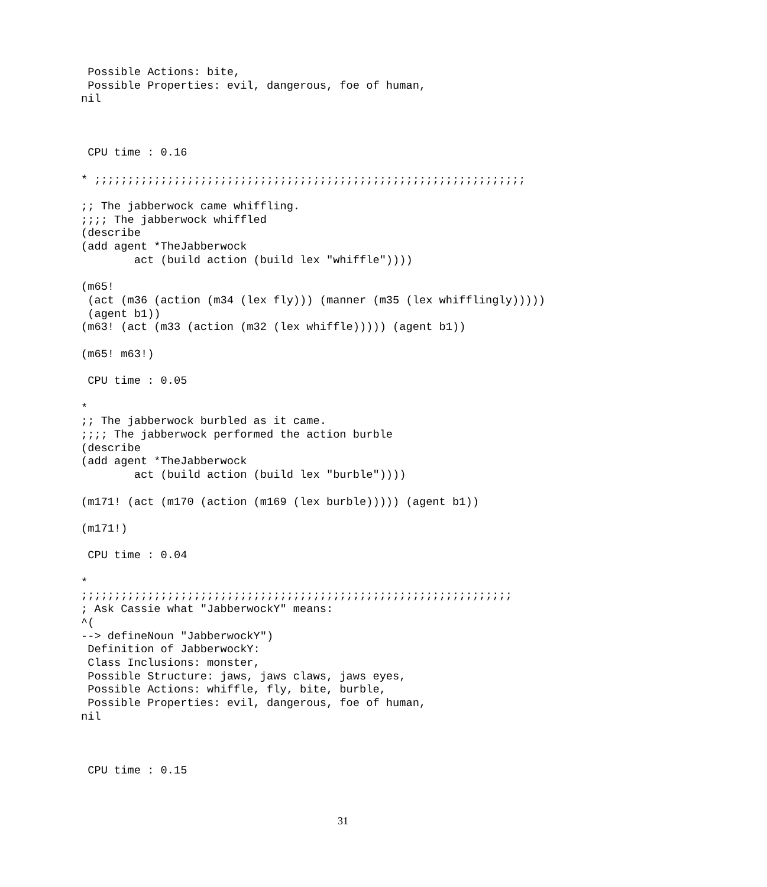Possible Actions: bite,
 Possible Properties: evil, dangerous, foe of human,
nil



 CPU time : 0.16

* ;;;;;;;;;;;;;;;;;;;;;;;;;;;;;;;;;;;;;;;;;;;;;;;;;;;;;;;;;;;;;;;;;

;; The jabberwock came whiffling.
;;;; The jabberwock whiffled
(describe
(add agent *TheJabberwock
        act (build action (build lex "whiffle"))))

(m65!
 (act (m36 (action (m34 (lex fly))) (manner (m35 (lex whifflingly)))))
 (agent b1))
(m63! (act (m33 (action (m32 (lex whiffle))))) (agent b1))

(m65! m63!)

 CPU time : 0.05

*
;; The jabberwock burbled as it came.
;;;; The jabberwock performed the action burble
(describe
(add agent *TheJabberwock
        act (build action (build lex "burble"))))

(m171! (act (m170 (action (m169 (lex burble))))) (agent b1))

(m171!)

 CPU time : 0.04

*
;;;;;;;;;;;;;;;;;;;;;;;;;;;;;;;;;;;;;;;;;;;;;;;;;;;;;;;;;;;;;;;;;
; Ask Cassie what "JabberwockY" means:
^(
--> defineNoun "JabberwockY")
 Definition of JabberwockY:
 Class Inclusions: monster,
 Possible Structure: jaws, jaws claws, jaws eyes,
 Possible Actions: whiffle, fly, bite, burble,
 Possible Properties: evil, dangerous, foe of human,
nil



 CPU time : 0.15
31